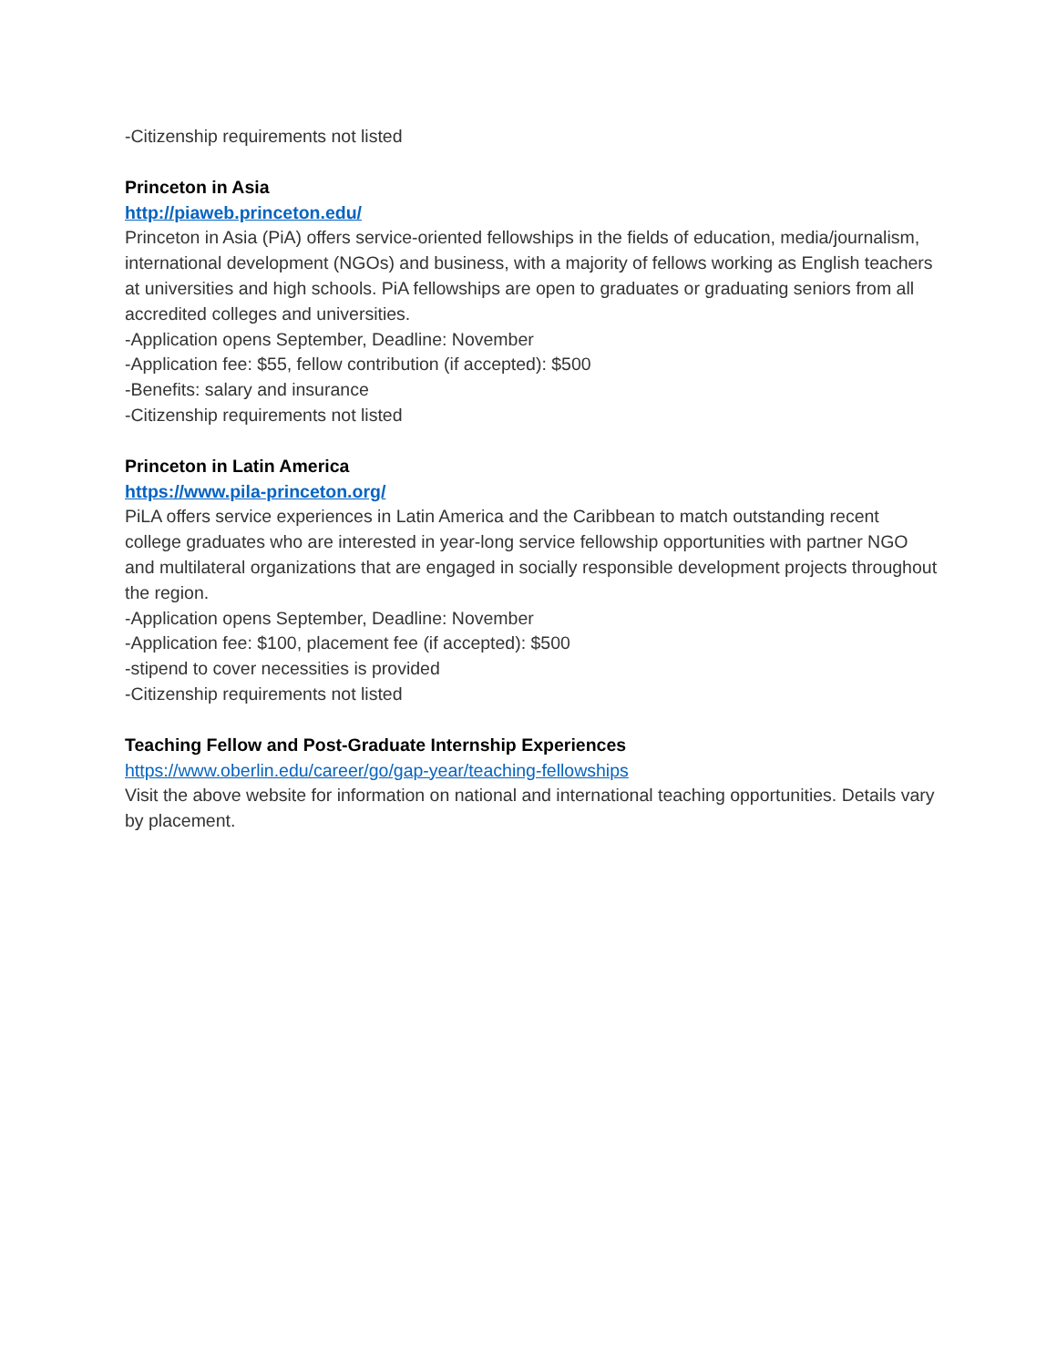-Citizenship requirements not listed
Princeton in Asia
http://piaweb.princeton.edu/
Princeton in Asia (PiA) offers service-oriented fellowships in the fields of education, media/journalism, international development (NGOs) and business, with a majority of fellows working as English teachers at universities and high schools. PiA fellowships are open to graduates or graduating seniors from all accredited colleges and universities.
-Application opens September, Deadline: November
-Application fee: $55, fellow contribution (if accepted): $500
-Benefits: salary and insurance
-Citizenship requirements not listed
Princeton in Latin America
https://www.pila-princeton.org/
PiLA offers service experiences in Latin America and the Caribbean to match outstanding recent college graduates who are interested in year-long service fellowship opportunities with partner NGO and multilateral organizations that are engaged in socially responsible development projects throughout the region.
-Application opens September, Deadline: November
-Application fee: $100, placement fee (if accepted): $500
-stipend to cover necessities is provided
-Citizenship requirements not listed
Teaching Fellow and Post-Graduate Internship Experiences
https://www.oberlin.edu/career/go/gap-year/teaching-fellowships
Visit the above website for information on national and international teaching opportunities. Details vary by placement.